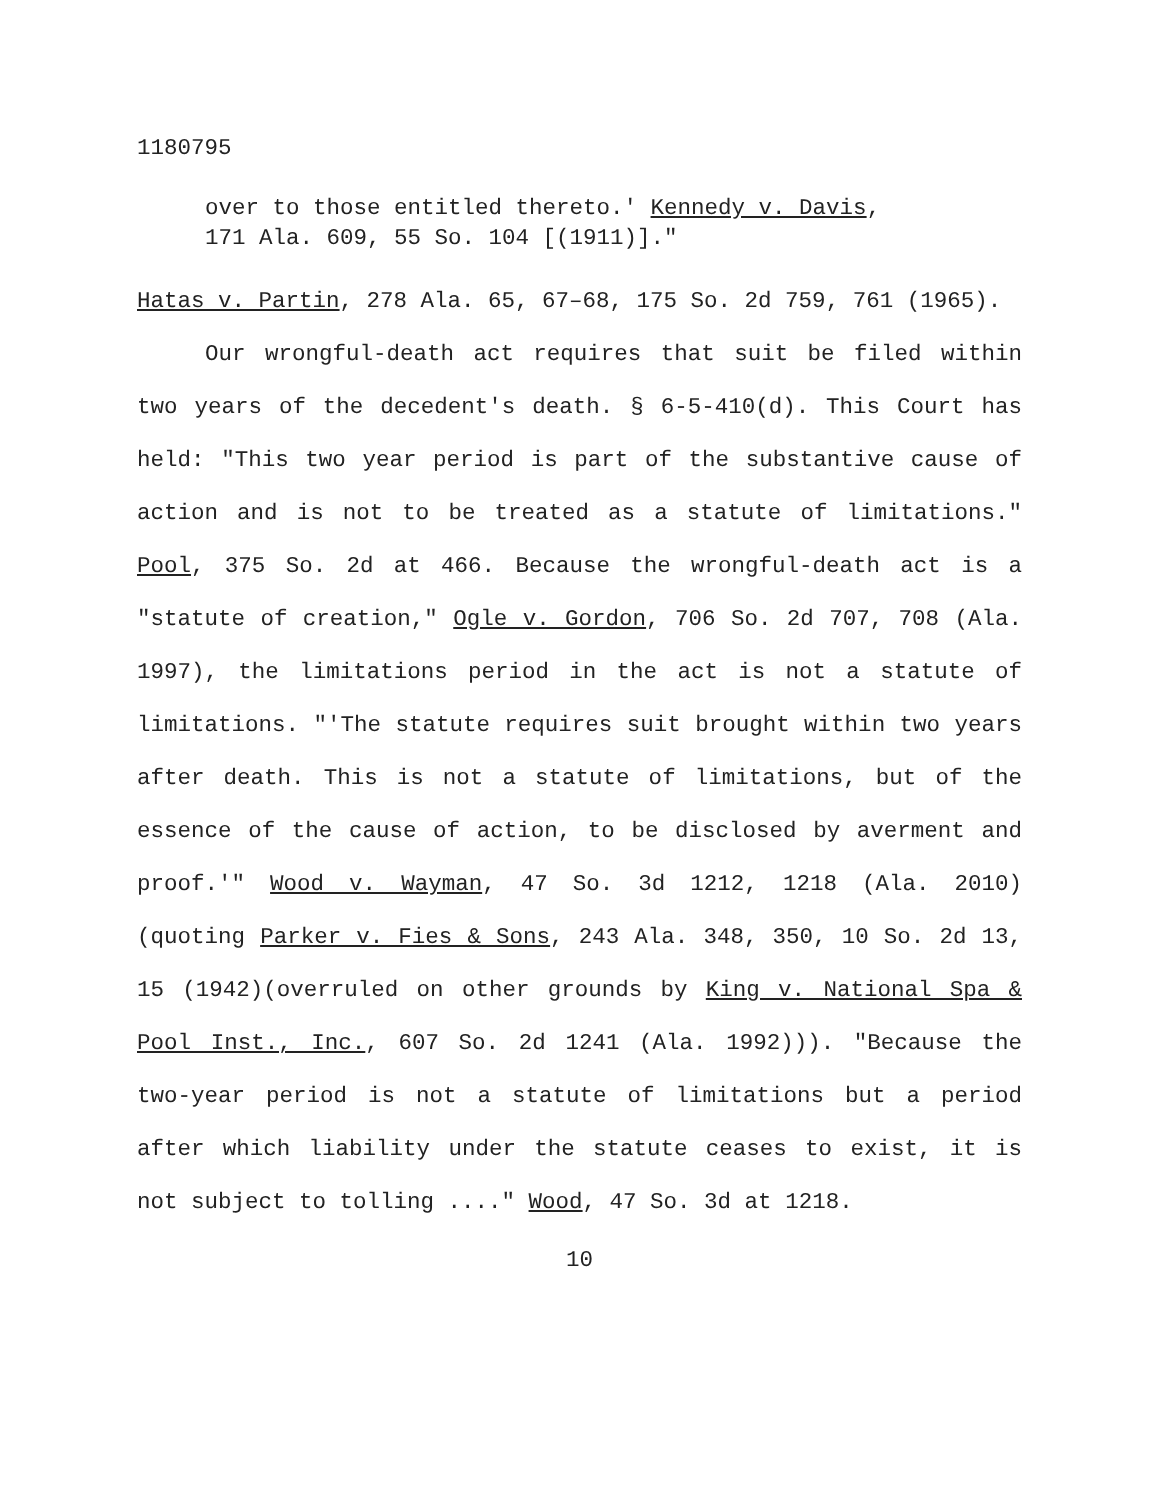1180795
over to those entitled thereto.' Kennedy v. Davis,
171 Ala. 609, 55 So. 104 [(1911)]."
Hatas v. Partin, 278 Ala. 65, 67–68, 175 So. 2d 759, 761 (1965).
Our wrongful-death act requires that suit be filed within two years of the decedent's death. § 6-5-410(d). This Court has held: "This two year period is part of the substantive cause of action and is not to be treated as a statute of limitations." Pool, 375 So. 2d at 466. Because the wrongful-death act is a "statute of creation," Ogle v. Gordon, 706 So. 2d 707, 708 (Ala. 1997), the limitations period in the act is not a statute of limitations. "'The statute requires suit brought within two years after death. This is not a statute of limitations, but of the essence of the cause of action, to be disclosed by averment and proof.'" Wood v. Wayman, 47 So. 3d 1212, 1218 (Ala. 2010) (quoting Parker v. Fies & Sons, 243 Ala. 348, 350, 10 So. 2d 13, 15 (1942)(overruled on other grounds by King v. National Spa & Pool Inst., Inc., 607 So. 2d 1241 (Ala. 1992))). "Because the two-year period is not a statute of limitations but a period after which liability under the statute ceases to exist, it is not subject to tolling ...." Wood, 47 So. 3d at 1218.
10